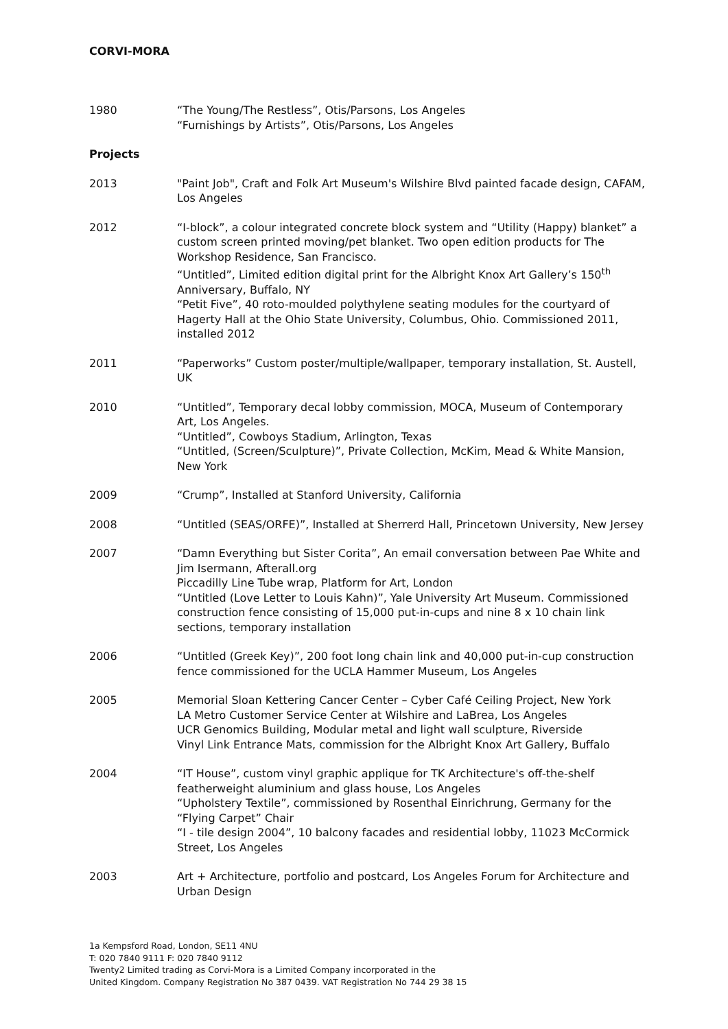CORVI-MORA
1980 “The Young/The Restless”, Otis/Parsons, Los Angeles
“Furnishings by Artists”, Otis/Parsons, Los Angeles
Projects
2013 "Paint Job", Craft and Folk Art Museum's Wilshire Blvd painted facade design, CAFAM, Los Angeles
2012 “I-block”, a colour integrated concrete block system and “Utility (Happy) blanket” a custom screen printed moving/pet blanket. Two open edition products for The Workshop Residence, San Francisco.
“Untitled”, Limited edition digital print for the Albright Knox Art Gallery’s 150<sup>th</sup> Anniversary, Buffalo, NY
“Petit Five”, 40 roto-moulded polythylene seating modules for the courtyard of Hagerty Hall at the Ohio State University, Columbus, Ohio. Commissioned 2011, installed 2012
2011 “Paperworks” Custom poster/multiple/wallpaper, temporary installation, St. Austell, UK
2010 “Untitled”, Temporary decal lobby commission, MOCA, Museum of Contemporary Art, Los Angeles.
“Untitled”, Cowboys Stadium, Arlington, Texas
“Untitled, (Screen/Sculpture)”, Private Collection, McKim, Mead & White Mansion, New York
2009 “Crump”, Installed at Stanford University, California
2008 “Untitled (SEAS/ORFE)”, Installed at Sherrerd Hall, Princetown University, New Jersey
2007 “Damn Everything but Sister Corita”, An email conversation between Pae White and Jim Isermann, Afterall.org
Piccadilly Line Tube wrap, Platform for Art, London
“Untitled (Love Letter to Louis Kahn)”, Yale University Art Museum. Commissioned construction fence consisting of 15,000 put-in-cups and nine 8 x 10 chain link sections, temporary installation
2006 “Untitled (Greek Key)”, 200 foot long chain link and 40,000 put-in-cup construction fence commissioned for the UCLA Hammer Museum, Los Angeles
2005 Memorial Sloan Kettering Cancer Center – Cyber Café Ceiling Project, New York
LA Metro Customer Service Center at Wilshire and LaBrea, Los Angeles
UCR Genomics Building, Modular metal and light wall sculpture, Riverside
Vinyl Link Entrance Mats, commission for the Albright Knox Art Gallery, Buffalo
2004 “IT House”, custom vinyl graphic applique for TK Architecture's off-the-shelf featherweight aluminium and glass house, Los Angeles
“Upholstery Textile”, commissioned by Rosenthal Einrichrung, Germany for the “Flying Carpet” Chair
“I - tile design 2004”, 10 balcony facades and residential lobby, 11023 McCormick Street, Los Angeles
2003 Art + Architecture, portfolio and postcard, Los Angeles Forum for Architecture and Urban Design
1a Kempsford Road, London, SE11 4NU
T: 020 7840 9111 F: 020 7840 9112
Twenty2 Limited trading as Corvi-Mora is a Limited Company incorporated in the
United Kingdom. Company Registration No 387 0439. VAT Registration No 744 29 38 15